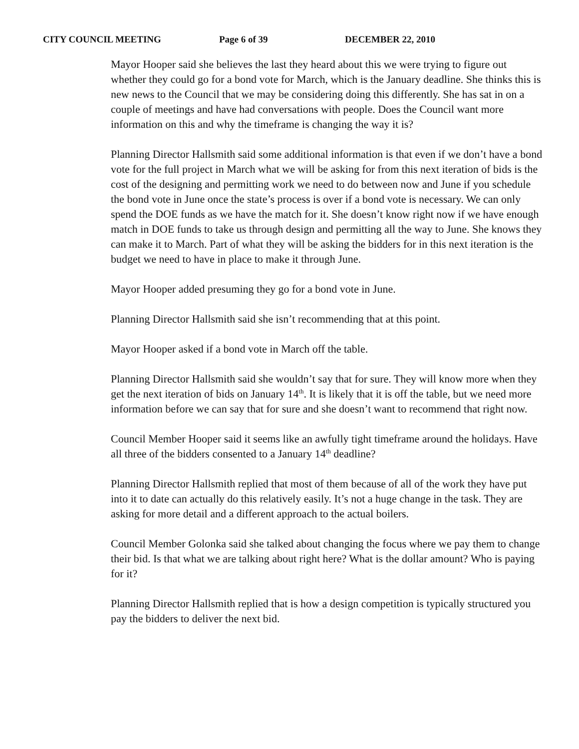CITY COUNCIL MEETING Page 6 of 39 DECEMBER 22, 2010
Mayor Hooper said she believes the last they heard about this we were trying to figure out whether they could go for a bond vote for March, which is the January deadline. She thinks this is new news to the Council that we may be considering doing this differently. She has sat in on a couple of meetings and have had conversations with people. Does the Council want more information on this and why the timeframe is changing the way it is?
Planning Director Hallsmith said some additional information is that even if we don’t have a bond vote for the full project in March what we will be asking for from this next iteration of bids is the cost of the designing and permitting work we need to do between now and June if you schedule the bond vote in June once the state’s process is over if a bond vote is necessary. We can only spend the DOE funds as we have the match for it. She doesn’t know right now if we have enough match in DOE funds to take us through design and permitting all the way to June. She knows they can make it to March. Part of what they will be asking the bidders for in this next iteration is the budget we need to have in place to make it through June.
Mayor Hooper added presuming they go for a bond vote in June.
Planning Director Hallsmith said she isn’t recommending that at this point.
Mayor Hooper asked if a bond vote in March off the table.
Planning Director Hallsmith said she wouldn’t say that for sure. They will know more when they get the next iteration of bids on January 14<sup>th</sup>. It is likely that it is off the table, but we need more information before we can say that for sure and she doesn’t want to recommend that right now.
Council Member Hooper said it seems like an awfully tight timeframe around the holidays. Have all three of the bidders consented to a January 14<sup>th</sup> deadline?
Planning Director Hallsmith replied that most of them because of all of the work they have put into it to date can actually do this relatively easily. It’s not a huge change in the task. They are asking for more detail and a different approach to the actual boilers.
Council Member Golonka said she talked about changing the focus where we pay them to change their bid. Is that what we are talking about right here? What is the dollar amount? Who is paying for it?
Planning Director Hallsmith replied that is how a design competition is typically structured you pay the bidders to deliver the next bid.